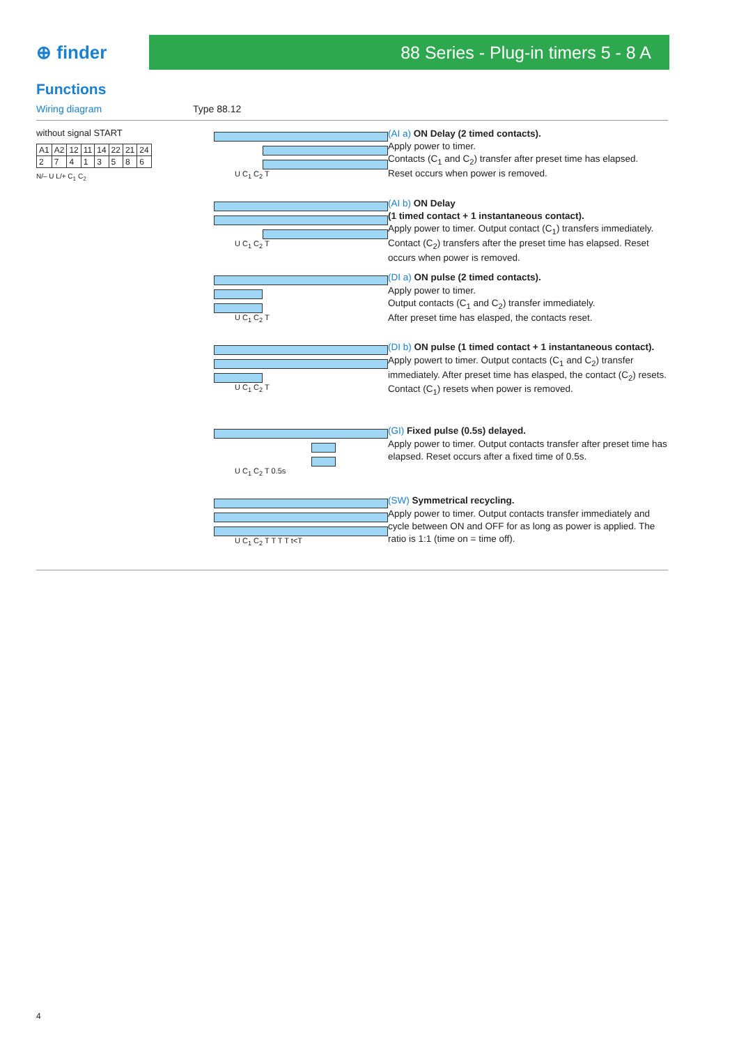⊕ finder
88 Series - Plug-in timers 5 - 8 A
Functions
Wiring diagram Type 88.12
without signal START
| A1 | A2 | 12 | 11 | 14 | 22 | 21 | 24 |
| 2 | 7 | 4 | 1 | 3 | 5 | 8 | 6 |
N/– U L/+ C<sub>1</sub> C<sub>2</sub>
U C<sub>1</sub> C<sub>2</sub> T
(AI a) ON Delay (2 timed contacts).
Apply power to timer.
Contacts (C<sub>1</sub> and C<sub>2</sub>) transfer after preset time has elapsed.
Reset occurs when power is removed.
U C<sub>1</sub> C<sub>2</sub> T
(AI b) ON Delay
(1 timed contact + 1 instantaneous contact).
Apply power to timer. Output contact (C<sub>1</sub>) transfers immediately. Contact (C<sub>2</sub>) transfers after the preset time has elapsed. Reset occurs when power is removed.
U C<sub>1</sub> C<sub>2</sub> T
(DI a) ON pulse (2 timed contacts).
Apply power to timer.
Output contacts (C<sub>1</sub> and C<sub>2</sub>) transfer immediately.
After preset time has elasped, the contacts reset.
U C<sub>1</sub> C<sub>2</sub> T
(DI b) ON pulse (1 timed contact + 1 instantaneous contact).
Apply powert to timer. Output contacts (C<sub>1</sub> and C<sub>2</sub>) transfer immediately. After preset time has elasped, the contact (C<sub>2</sub>) resets. Contact (C<sub>1</sub>) resets when power is removed.
U C<sub>1</sub> C<sub>2</sub> T 0.5s
(GI) Fixed pulse (0.5s) delayed.
Apply power to timer. Output contacts transfer after preset time has elapsed. Reset occurs after a fixed time of 0.5s.
U C<sub>1</sub> C<sub>2</sub> T T T T t<T
(SW) Symmetrical recycling.
Apply power to timer. Output contacts transfer immediately and cycle between ON and OFF for as long as power is applied. The ratio is 1:1 (time on = time off).
4